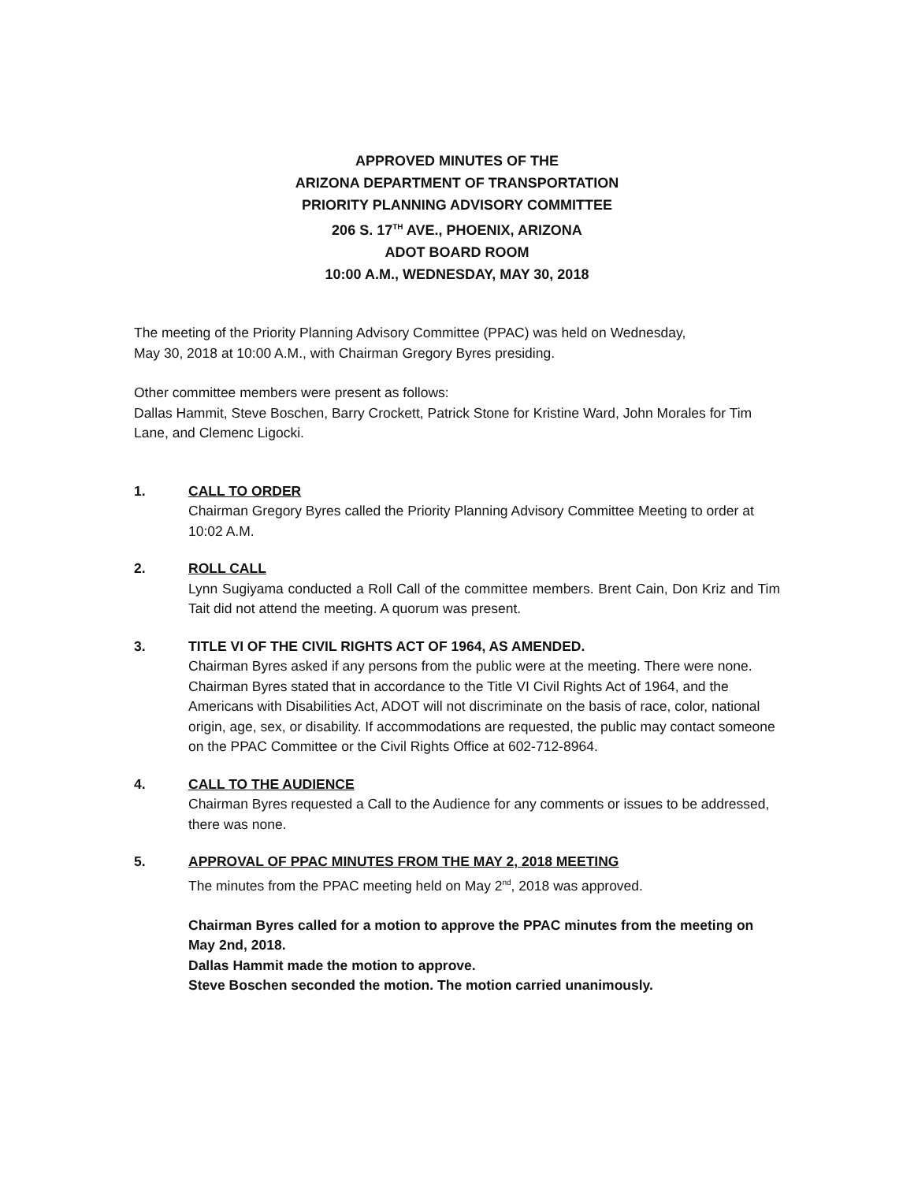APPROVED MINUTES OF THE
ARIZONA DEPARTMENT OF TRANSPORTATION
PRIORITY PLANNING ADVISORY COMMITTEE
206 S. 17<sup>TH</sup> AVE., PHOENIX, ARIZONA
ADOT BOARD ROOM
10:00 A.M., WEDNESDAY, MAY 30, 2018
The meeting of the Priority Planning Advisory Committee (PPAC) was held on Wednesday,
May 30, 2018 at 10:00 A.M., with Chairman Gregory Byres presiding.
Other committee members were present as follows:
Dallas Hammit, Steve Boschen, Barry Crockett, Patrick Stone for Kristine Ward, John Morales for Tim Lane, and Clemenc Ligocki.
1. CALL TO ORDER
Chairman Gregory Byres called the Priority Planning Advisory Committee Meeting to order at 10:02 A.M.
2. ROLL CALL
Lynn Sugiyama conducted a Roll Call of the committee members. Brent Cain, Don Kriz and Tim Tait did not attend the meeting. A quorum was present.
3. TITLE VI OF THE CIVIL RIGHTS ACT OF 1964, AS AMENDED.
Chairman Byres asked if any persons from the public were at the meeting. There were none. Chairman Byres stated that in accordance to the Title VI Civil Rights Act of 1964, and the Americans with Disabilities Act, ADOT will not discriminate on the basis of race, color, national origin, age, sex, or disability. If accommodations are requested, the public may contact someone on the PPAC Committee or the Civil Rights Office at 602-712-8964.
4. CALL TO THE AUDIENCE
Chairman Byres requested a Call to the Audience for any comments or issues to be addressed, there was none.
5. APPROVAL OF PPAC MINUTES FROM THE MAY 2, 2018 MEETING
The minutes from the PPAC meeting held on May 2<sup>nd</sup>, 2018 was approved.
Chairman Byres called for a motion to approve the PPAC minutes from the meeting on May 2nd, 2018.
Dallas Hammit made the motion to approve.
Steve Boschen seconded the motion. The motion carried unanimously.